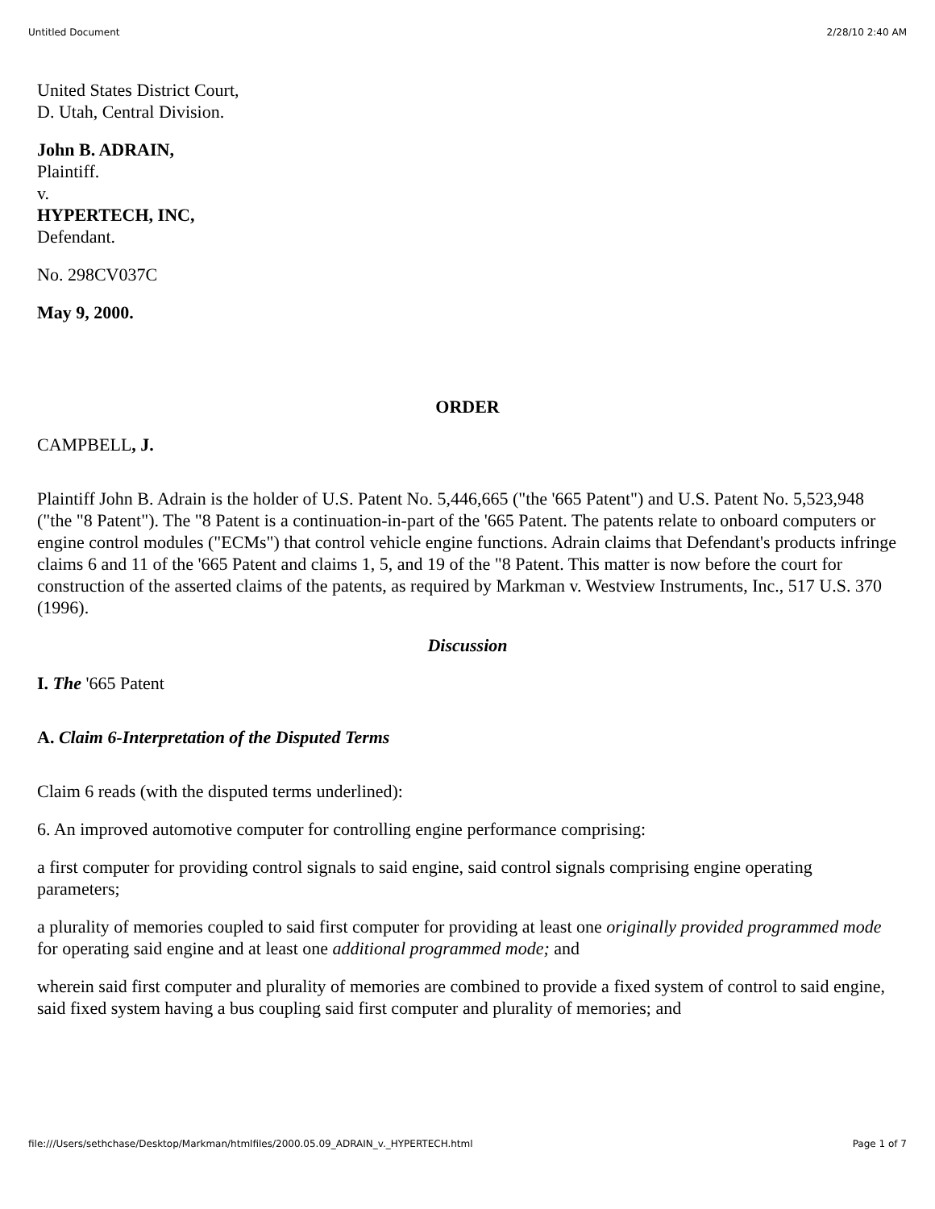Untitled Document 2/28/10 2:40 AM
United States District Court,
D. Utah, Central Division.
John B. ADRAIN,
Plaintiff.
v.
HYPERTECH, INC,
Defendant.
No. 298CV037C
May 9, 2000.
ORDER
CAMPBELL, J.
Plaintiff John B. Adrain is the holder of U.S. Patent No. 5,446,665 ("the '665 Patent") and U.S. Patent No. 5,523,948 ("the "8 Patent"). The "8 Patent is a continuation-in-part of the '665 Patent. The patents relate to onboard computers or engine control modules ("ECMs") that control vehicle engine functions. Adrain claims that Defendant's products infringe claims 6 and 11 of the '665 Patent and claims 1, 5, and 19 of the "8 Patent. This matter is now before the court for construction of the asserted claims of the patents, as required by Markman v. Westview Instruments, Inc., 517 U.S. 370 (1996).
Discussion
I. The '665 Patent
A. Claim 6-Interpretation of the Disputed Terms
Claim 6 reads (with the disputed terms underlined):
6. An improved automotive computer for controlling engine performance comprising:
a first computer for providing control signals to said engine, said control signals comprising engine operating parameters;
a plurality of memories coupled to said first computer for providing at least one originally provided programmed mode for operating said engine and at least one additional programmed mode; and
wherein said first computer and plurality of memories are combined to provide a fixed system of control to said engine, said fixed system having a bus coupling said first computer and plurality of memories; and
file:///Users/sethchase/Desktop/Markman/htmlfiles/2000.05.09_ADRAIN_v._HYPERTECH.html Page 1 of 7